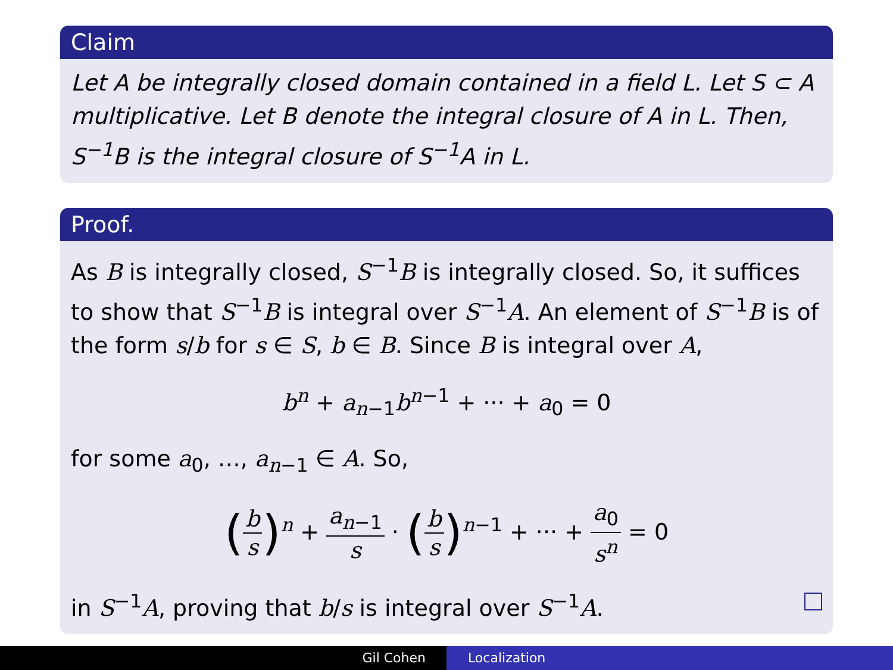Claim
Let A be integrally closed domain contained in a field L. Let S ⊂ A multiplicative. Let B denote the integral closure of A in L. Then, S<sup>−1</sup>B is the integral closure of S<sup>−1</sup>A in L.
Proof.
As B is integrally closed, S<sup>−1</sup>B is integrally closed. So, it suffices to show that S<sup>−1</sup>B is integral over S<sup>−1</sup>A. An element of S<sup>−1</sup>B is of the form s/b for s ∈ S, b ∈ B. Since B is integral over A,
b<sup>n</sup> + a<sub>n−1</sub>b<sup>n−1</sup> + ··· + a<sub>0</sub> = 0
for some a<sub>0</sub>, …, a<sub>n−1</sub> ∈ A. So,
(b s)<sup>n</sup> + a<sub>n−1</sub> s · (b s)<sup>n−1</sup> + ··· + a<sub>0</sub> s<sup>n</sup> = 0
in S<sup>−1</sup>A, proving that b/s is integral over S<sup>−1</sup>A.
Gil Cohen Localization